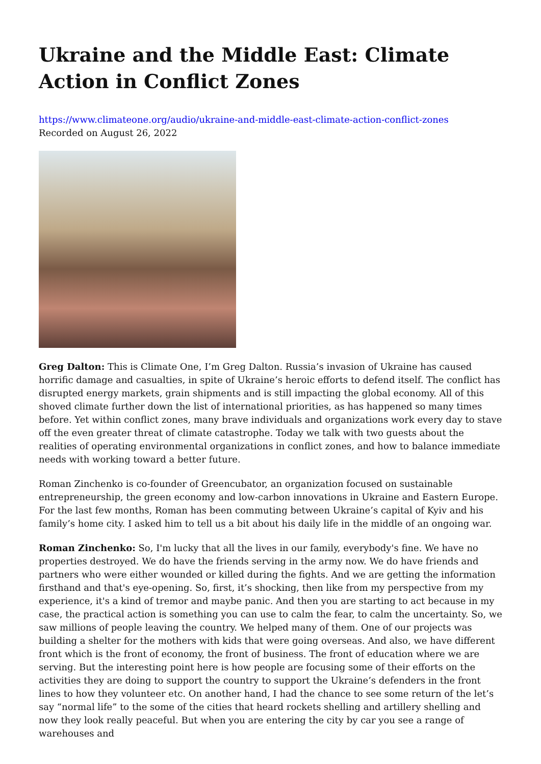Ukraine and the Middle East: Climate Action in Conflict Zones
https://www.climateone.org/audio/ukraine-and-middle-east-climate-action-conflict-zones
Recorded on August 26, 2022
Greg Dalton: This is Climate One, I’m Greg Dalton. Russia’s invasion of Ukraine has caused horrific damage and casualties, in spite of Ukraine’s heroic efforts to defend itself. The conflict has disrupted energy markets, grain shipments and is still impacting the global economy. All of this shoved climate further down the list of international priorities, as has happened so many times before. Yet within conflict zones, many brave individuals and organizations work every day to stave off the even greater threat of climate catastrophe. Today we talk with two guests about the realities of operating environmental organizations in conflict zones, and how to balance immediate needs with working toward a better future.
Roman Zinchenko is co-founder of Greencubator, an organization focused on sustainable entrepreneurship, the green economy and low-carbon innovations in Ukraine and Eastern Europe. For the last few months, Roman has been commuting between Ukraine’s capital of Kyiv and his family’s home city. I asked him to tell us a bit about his daily life in the middle of an ongoing war.
Roman Zinchenko: So, I'm lucky that all the lives in our family, everybody's fine. We have no properties destroyed. We do have the friends serving in the army now. We do have friends and partners who were either wounded or killed during the fights. And we are getting the information firsthand and that's eye-opening. So, first, it’s shocking, then like from my perspective from my experience, it's a kind of tremor and maybe panic. And then you are starting to act because in my case, the practical action is something you can use to calm the fear, to calm the uncertainty. So, we saw millions of people leaving the country. We helped many of them. One of our projects was building a shelter for the mothers with kids that were going overseas. And also, we have different front which is the front of economy, the front of business. The front of education where we are serving. But the interesting point here is how people are focusing some of their efforts on the activities they are doing to support the country to support the Ukraine’s defenders in the front lines to how they volunteer etc. On another hand, I had the chance to see some return of the let’s say “normal life” to the some of the cities that heard rockets shelling and artillery shelling and now they look really peaceful. But when you are entering the city by car you see a range of warehouses and